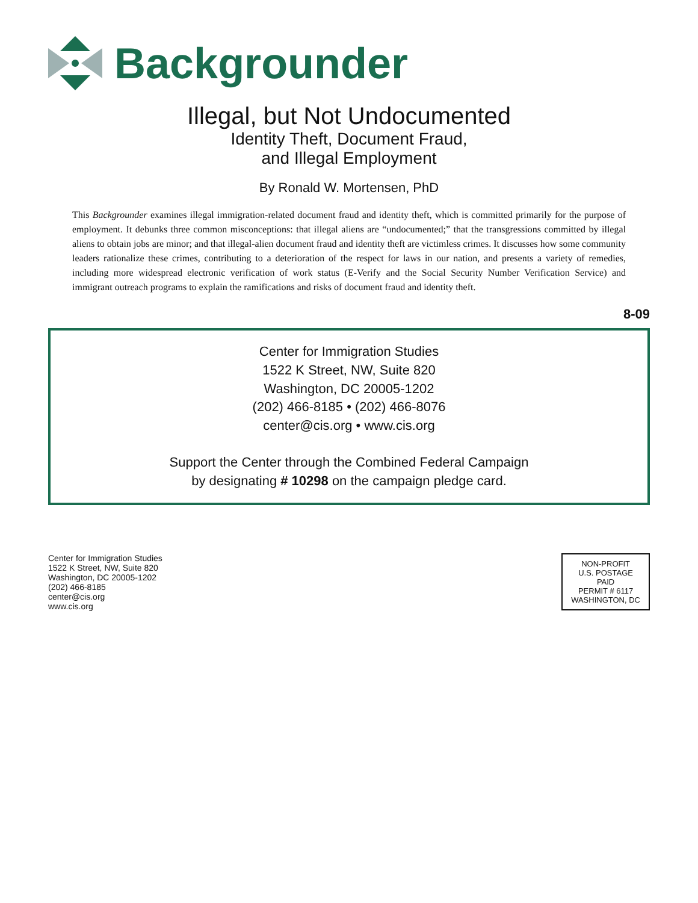Backgrounder
Illegal, but Not Undocumented
Identity Theft, Document Fraud,
and Illegal Employment
By Ronald W. Mortensen, PhD
This Backgrounder examines illegal immigration-related document fraud and identity theft, which is committed primarily for the purpose of employment. It debunks three common misconceptions: that illegal aliens are “undocumented;” that the transgressions committed by illegal aliens to obtain jobs are minor; and that illegal-alien document fraud and identity theft are victimless crimes. It discusses how some community leaders rationalize these crimes, contributing to a deterioration of the respect for laws in our nation, and presents a variety of remedies, including more widespread electronic verification of work status (E-Verify and the Social Security Number Verification Service) and immigrant outreach programs to explain the ramifications and risks of document fraud and identity theft.
8-09
Center for Immigration Studies
1522 K Street, NW, Suite 820
Washington, DC 20005-1202
(202) 466-8185 • (202) 466-8076
center@cis.org • www.cis.org
Support the Center through the Combined Federal Campaign
by designating # 10298 on the campaign pledge card.
Center for Immigration Studies
1522 K Street, NW, Suite 820
Washington, DC 20005-1202
(202) 466-8185
center@cis.org
www.cis.org
NON-PROFIT
U.S. POSTAGE
PAID
PERMIT # 6117
WASHINGTON, DC